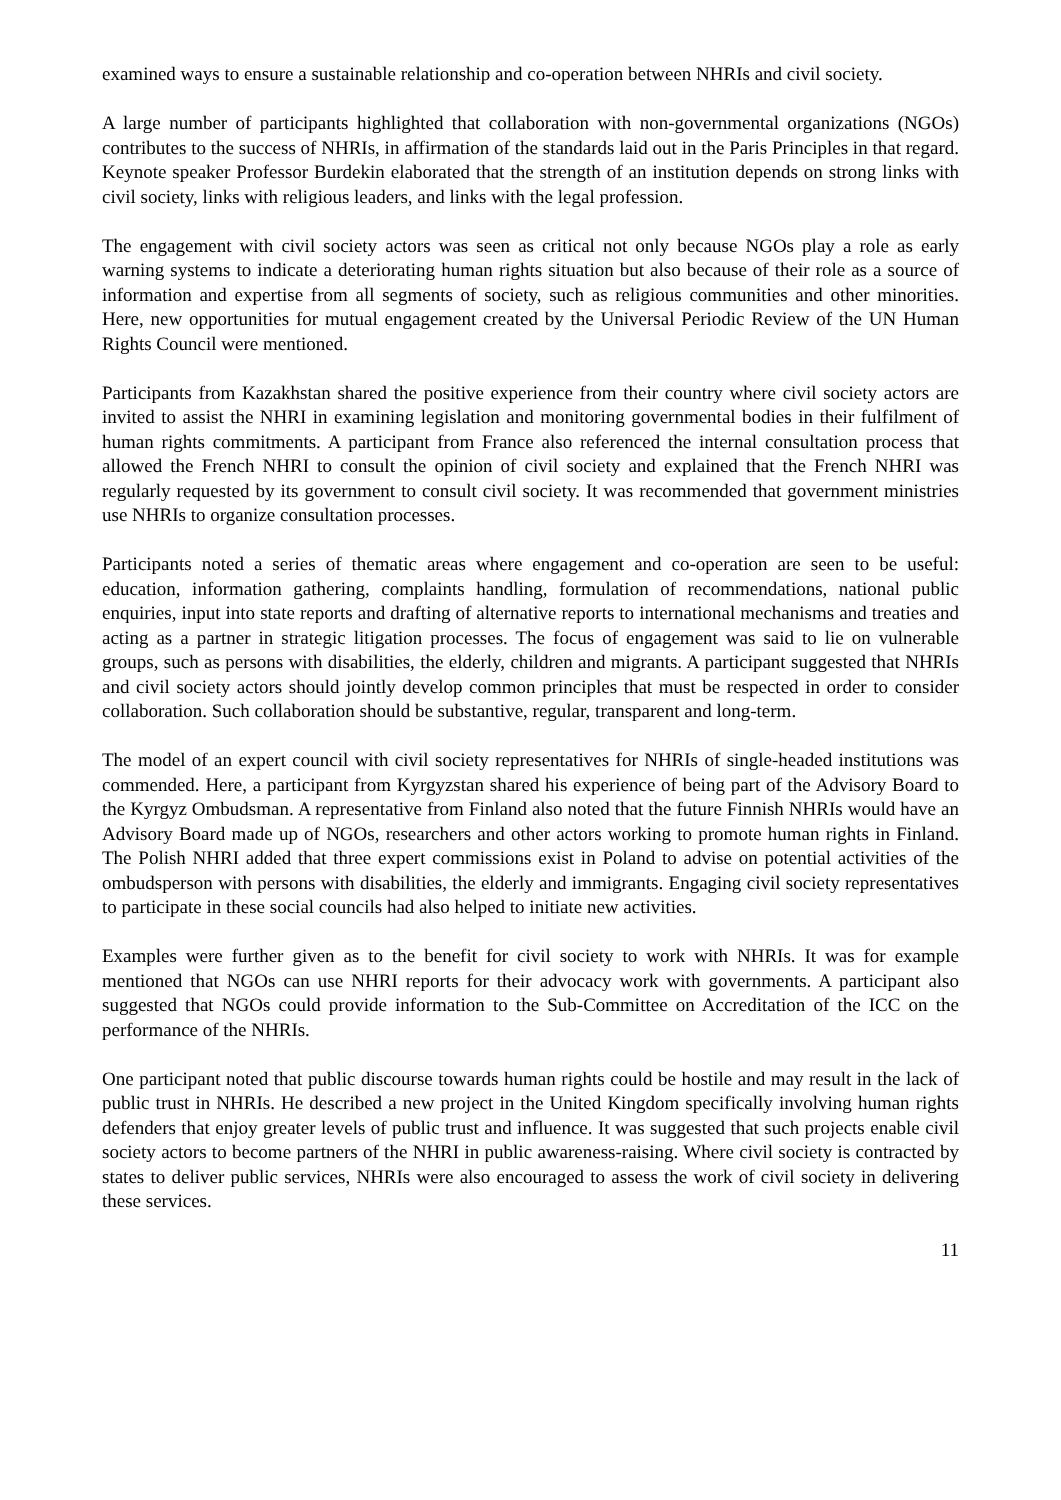examined ways to ensure a sustainable relationship and co-operation between NHRIs and civil society.
A large number of participants highlighted that collaboration with non-governmental organizations (NGOs) contributes to the success of NHRIs, in affirmation of the standards laid out in the Paris Principles in that regard. Keynote speaker Professor Burdekin elaborated that the strength of an institution depends on strong links with civil society, links with religious leaders, and links with the legal profession.
The engagement with civil society actors was seen as critical not only because NGOs play a role as early warning systems to indicate a deteriorating human rights situation but also because of their role as a source of information and expertise from all segments of society, such as religious communities and other minorities. Here, new opportunities for mutual engagement created by the Universal Periodic Review of the UN Human Rights Council were mentioned.
Participants from Kazakhstan shared the positive experience from their country where civil society actors are invited to assist the NHRI in examining legislation and monitoring governmental bodies in their fulfilment of human rights commitments. A participant from France also referenced the internal consultation process that allowed the French NHRI to consult the opinion of civil society and explained that the French NHRI was regularly requested by its government to consult civil society. It was recommended that government ministries use NHRIs to organize consultation processes.
Participants noted a series of thematic areas where engagement and co-operation are seen to be useful: education, information gathering, complaints handling, formulation of recommendations, national public enquiries, input into state reports and drafting of alternative reports to international mechanisms and treaties and acting as a partner in strategic litigation processes. The focus of engagement was said to lie on vulnerable groups, such as persons with disabilities, the elderly, children and migrants. A participant suggested that NHRIs and civil society actors should jointly develop common principles that must be respected in order to consider collaboration. Such collaboration should be substantive, regular, transparent and long-term.
The model of an expert council with civil society representatives for NHRIs of single-headed institutions was commended. Here, a participant from Kyrgyzstan shared his experience of being part of the Advisory Board to the Kyrgyz Ombudsman. A representative from Finland also noted that the future Finnish NHRIs would have an Advisory Board made up of NGOs, researchers and other actors working to promote human rights in Finland. The Polish NHRI added that three expert commissions exist in Poland to advise on potential activities of the ombudsperson with persons with disabilities, the elderly and immigrants. Engaging civil society representatives to participate in these social councils had also helped to initiate new activities.
Examples were further given as to the benefit for civil society to work with NHRIs. It was for example mentioned that NGOs can use NHRI reports for their advocacy work with governments. A participant also suggested that NGOs could provide information to the Sub-Committee on Accreditation of the ICC on the performance of the NHRIs.
One participant noted that public discourse towards human rights could be hostile and may result in the lack of public trust in NHRIs. He described a new project in the United Kingdom specifically involving human rights defenders that enjoy greater levels of public trust and influence. It was suggested that such projects enable civil society actors to become partners of the NHRI in public awareness-raising. Where civil society is contracted by states to deliver public services, NHRIs were also encouraged to assess the work of civil society in delivering these services.
11